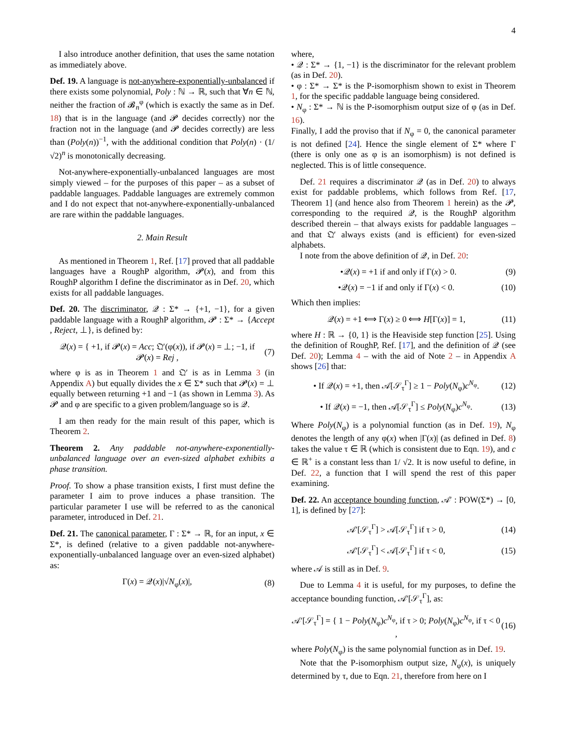4
I also introduce another definition, that uses the same notation as immediately above.
Def. 19. A language is not-anywhere-exponentially-unbalanced if there exists some polynomial, Poly : ℕ → ℝ, such that ∀n ∈ ℕ, neither the fraction of 𝓑<sub>n</sub><sup>φ</sup> (which is exactly the same as in Def. 18) that is in the language (and 𝓟 decides correctly) nor the fraction not in the language (and 𝓟 decides correctly) are less than (Poly(n))<sup>−1</sup>, with the additional condition that Poly(n) · (1/ √2)<sup>n</sup> is monotonically decreasing.
Not-anywhere-exponentially-unbalanced languages are most simply viewed – for the purposes of this paper – as a subset of paddable languages. Paddable languages are extremely common and I do not expect that not-anywhere-exponentially-unbalanced are rare within the paddable languages.
2. Main Result
As mentioned in Theorem 1, Ref. [17] proved that all paddable languages have a RoughP algorithm, 𝓟(x), and from this RoughP algorithm I define the discriminator as in Def. 20, which exists for all paddable languages.
Def. 20. The discriminator, 𝒬 : Σ* → {+1, −1}, for a given paddable language with a RoughP algorithm, 𝓟 : Σ* → {Accept , Reject, ⊥}, is defined by:
𝒬(x) = { +1, if 𝓟(x) = Acc; 𝔔′(φ(x)), if 𝓟(x) = ⊥; −1, if 𝓟(x) = Rej , (7)
where φ is as in Theorem 1 and 𝔔′ is as in Lemma 3 (in Appendix A) but equally divides the x ∈ Σ* such that 𝓟(x) = ⊥ equally between returning +1 and −1 (as shown in Lemma 3). As 𝓟 and φ are specific to a given problem/language so is 𝒬.
I am then ready for the main result of this paper, which is Theorem 2.
Theorem 2. Any paddable not-anywhere-exponentially-unbalanced language over an even-sized alphabet exhibits a phase transition.
Proof. To show a phase transition exists, I first must define the parameter I aim to prove induces a phase transition. The particular parameter I use will be referred to as the canonical parameter, introduced in Def. 21.
Def. 21. The canonical parameter, Γ : Σ* → ℝ, for an input, x ∈ Σ*, is defined (relative to a given paddable not-anywhere-exponentially-unbalanced language over an even-sized alphabet) as:
Γ(x) = 𝒬(x)|√N<sub>φ</sub>(x)|, (8)
where,
• 𝒬 : Σ* → {1, −1} is the discriminator for the relevant problem (as in Def. 20).
• φ : Σ* → Σ* is the P-isomorphism shown to exist in Theorem 1, for the specific paddable language being considered.
• N<sub>φ</sub> : Σ* → ℕ is the P-isomorphism output size of φ (as in Def. 16).
Finally, I add the proviso that if N<sub>φ</sub> = 0, the canonical parameter is not defined [24]. Hence the single element of Σ* where Γ (there is only one as φ is an isomorphism) is not defined is neglected. This is of little consequence.
Def. 21 requires a discriminator 𝒬 (as in Def. 20) to always exist for paddable problems, which follows from Ref. [17, Theorem 1] (and hence also from Theorem 1 herein) as the 𝓟, corresponding to the required 𝒬, is the RoughP algorithm described therein – that always exists for paddable languages – and that 𝔔′ always exists (and is efficient) for even-sized alphabets.
I note from the above definition of 𝒬, in Def. 20:
•𝒬(x) = +1 if and only if Γ(x) > 0. (9)
•𝒬(x) = −1 if and only if Γ(x) < 0. (10)
Which then implies:
𝒬(x) = +1 ⟺ Γ(x) ≥ 0 ⟺ H[Γ(x)] = 1, (11)
where H : ℝ → {0, 1} is the Heaviside step function [25]. Using the definition of RoughP, Ref. [17], and the definition of 𝒬 (see Def. 20); Lemma 4 – with the aid of Note 2 – in Appendix A shows [26] that:
• If 𝒬(x) = +1, then 𝒜[𝒮<sub>τ</sub><sup>Γ</sup>] ≥ 1 − Poly(N<sub>φ</sub>)c<sup>N<sub>φ</sub></sup>. (12)
• If 𝒬(x) = −1, then 𝒜[𝒮<sub>τ</sub><sup>Γ</sup>] ≤ Poly(N<sub>φ</sub>)c<sup>N<sub>φ</sub></sup>. (13)
Where Poly(N<sub>φ</sub>) is a polynomial function (as in Def. 19), N<sub>φ</sub> denotes the length of any φ(x) when |Γ(x)| (as defined in Def. 8) takes the value τ ∈ ℝ (which is consistent due to Eqn. 19), and c ∈ ℝ<sup>+</sup> is a constant less than 1/ √2. It is now useful to define, in Def. 22, a function that I will spend the rest of this paper examining.
Def. 22. An acceptance bounding function, 𝒜′ : POW(Σ*) → [0, 1], is defined by [27]:
𝒜′[𝒮<sub>τ</sub><sup>Γ</sup>] > 𝒜[𝒮<sub>τ</sub><sup>Γ</sup>] if τ > 0, (14)
𝒜′[𝒮<sub>τ</sub><sup>Γ</sup>] < 𝒜[𝒮<sub>τ</sub><sup>Γ</sup>] if τ < 0, (15)
where 𝒜 is still as in Def. 9.
Due to Lemma 4 it is useful, for my purposes, to define the acceptance bounding function, 𝒜′[𝒮<sub>τ</sub><sup>Γ</sup>], as:
𝒜′[𝒮<sub>τ</sub><sup>Γ</sup>] = { 1 − Poly(N<sub>φ</sub>)c<sup>N<sub>φ</sub></sup>, if τ > 0; Poly(N<sub>φ</sub>)c<sup>N<sub>φ</sub></sup>, if τ < 0 , (16)
where Poly(N<sub>φ</sub>) is the same polynomial function as in Def. 19.
Note that the P-isomorphism output size, N<sub>φ</sub>(x), is uniquely determined by τ, due to Eqn. 21, therefore from here on I